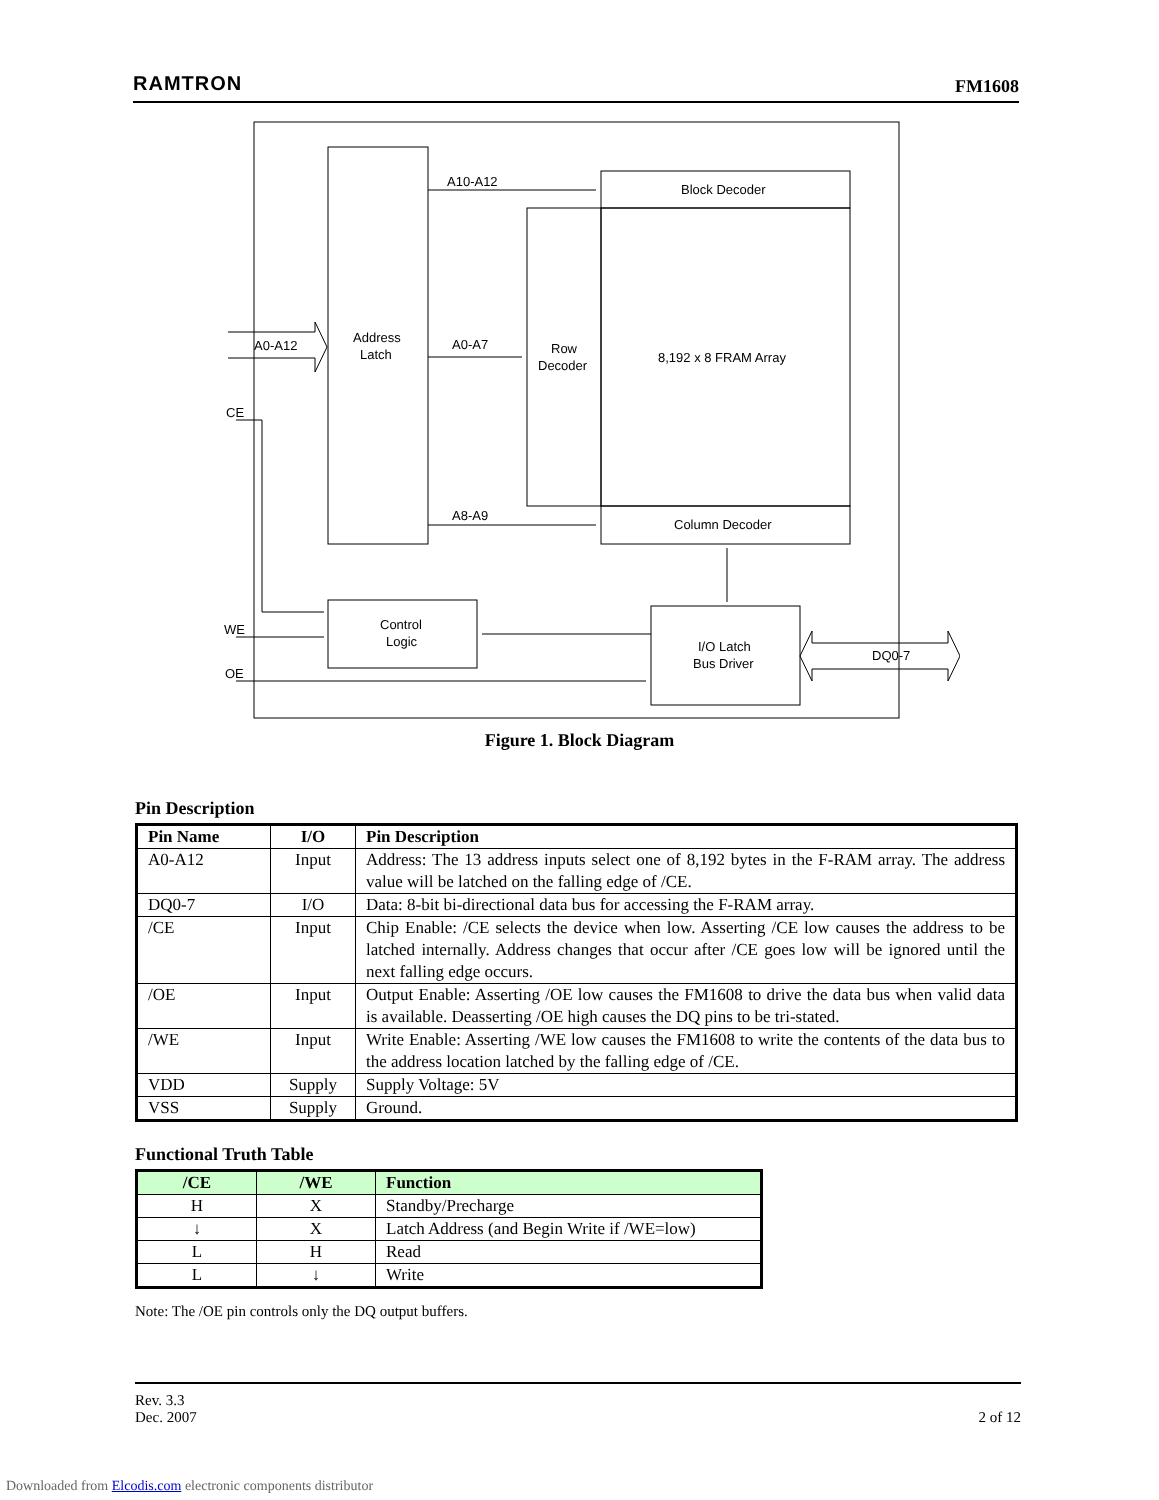RAMTRON FM1608
A10-A12
Block Decoder
A0-A12
Address
Latch
A0-A7
Row
Decoder
8,192 x 8 FRAM Array
CE
A8-A9
Column Decoder
WE
Control
Logic
I/O Latch
Bus Driver
DQ0-7
OE
Figure 1. Block Diagram
Pin Description
| Pin Name | I/O | Pin Description |
| --- | --- | --- |
| A0-A12 | Input | Address: The 13 address inputs select one of 8,192 bytes in the F-RAM array. The address value will be latched on the falling edge of /CE. |
| DQ0-7 | I/O | Data: 8-bit bi-directional data bus for accessing the F-RAM array. |
| /CE | Input | Chip Enable: /CE selects the device when low. Asserting /CE low causes the address to be latched internally. Address changes that occur after /CE goes low will be ignored until the next falling edge occurs. |
| /OE | Input | Output Enable: Asserting /OE low causes the FM1608 to drive the data bus when valid data is available. Deasserting /OE high causes the DQ pins to be tri-stated. |
| /WE | Input | Write Enable: Asserting /WE low causes the FM1608 to write the contents of the data bus to the address location latched by the falling edge of /CE. |
| VDD | Supply | Supply Voltage: 5V |
| VSS | Supply | Ground. |
Functional Truth Table
| /CE | /WE | Function |
| --- | --- | --- |
| H | X | Standby/Precharge |
| ↓ | X | Latch Address (and Begin Write if /WE=low) |
| L | H | Read |
| L | ↓ | Write |
Note: The /OE pin controls only the DQ output buffers.
Rev. 3.3
Dec. 2007 2 of 12
Downloaded from Elcodis.com electronic components distributor